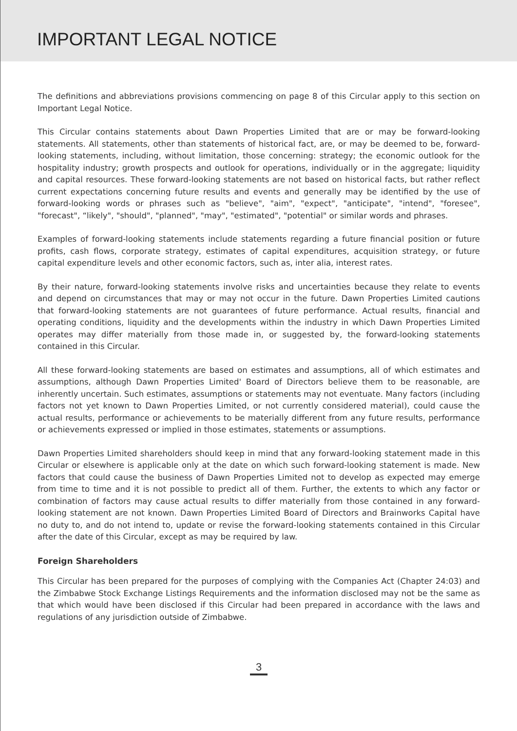IMPORTANT LEGAL NOTICE
The definitions and abbreviations provisions commencing on page 8 of this Circular apply to this section on Important Legal Notice.
This Circular contains statements about Dawn Properties Limited that are or may be forward-looking statements. All statements, other than statements of historical fact, are, or may be deemed to be, forward-looking statements, including, without limitation, those concerning: strategy; the economic outlook for the hospitality industry; growth prospects and outlook for operations, individually or in the aggregate; liquidity and capital resources. These forward-looking statements are not based on historical facts, but rather reflect current expectations concerning future results and events and generally may be identified by the use of forward-looking words or phrases such as "believe", "aim", "expect", "anticipate", "intend", "foresee", "forecast", “likely", "should", "planned", "may", "estimated", "potential" or similar words and phrases.
Examples of forward-looking statements include statements regarding a future financial position or future profits, cash flows, corporate strategy, estimates of capital expenditures, acquisition strategy, or future capital expenditure levels and other economic factors, such as, inter alia, interest rates.
By their nature, forward-looking statements involve risks and uncertainties because they relate to events and depend on circumstances that may or may not occur in the future. Dawn Properties Limited cautions that forward-looking statements are not guarantees of future performance. Actual results, financial and operating conditions, liquidity and the developments within the industry in which Dawn Properties Limited operates may differ materially from those made in, or suggested by, the forward-looking statements contained in this Circular.
All these forward-looking statements are based on estimates and assumptions, all of which estimates and assumptions, although Dawn Properties Limited' Board of Directors believe them to be reasonable, are inherently uncertain. Such estimates, assumptions or statements may not eventuate. Many factors (including factors not yet known to Dawn Properties Limited, or not currently considered material), could cause the actual results, performance or achievements to be materially different from any future results, performance or achievements expressed or implied in those estimates, statements or assumptions.
Dawn Properties Limited shareholders should keep in mind that any forward-looking statement made in this Circular or elsewhere is applicable only at the date on which such forward-looking statement is made. New factors that could cause the business of Dawn Properties Limited not to develop as expected may emerge from time to time and it is not possible to predict all of them. Further, the extents to which any factor or combination of factors may cause actual results to differ materially from those contained in any forward-looking statement are not known. Dawn Properties Limited Board of Directors and Brainworks Capital have no duty to, and do not intend to, update or revise the forward-looking statements contained in this Circular after the date of this Circular, except as may be required by law.
Foreign Shareholders
This Circular has been prepared for the purposes of complying with the Companies Act (Chapter 24:03) and the Zimbabwe Stock Exchange Listings Requirements and the information disclosed may not be the same as that which would have been disclosed if this Circular had been prepared in accordance with the laws and regulations of any jurisdiction outside of Zimbabwe.
3